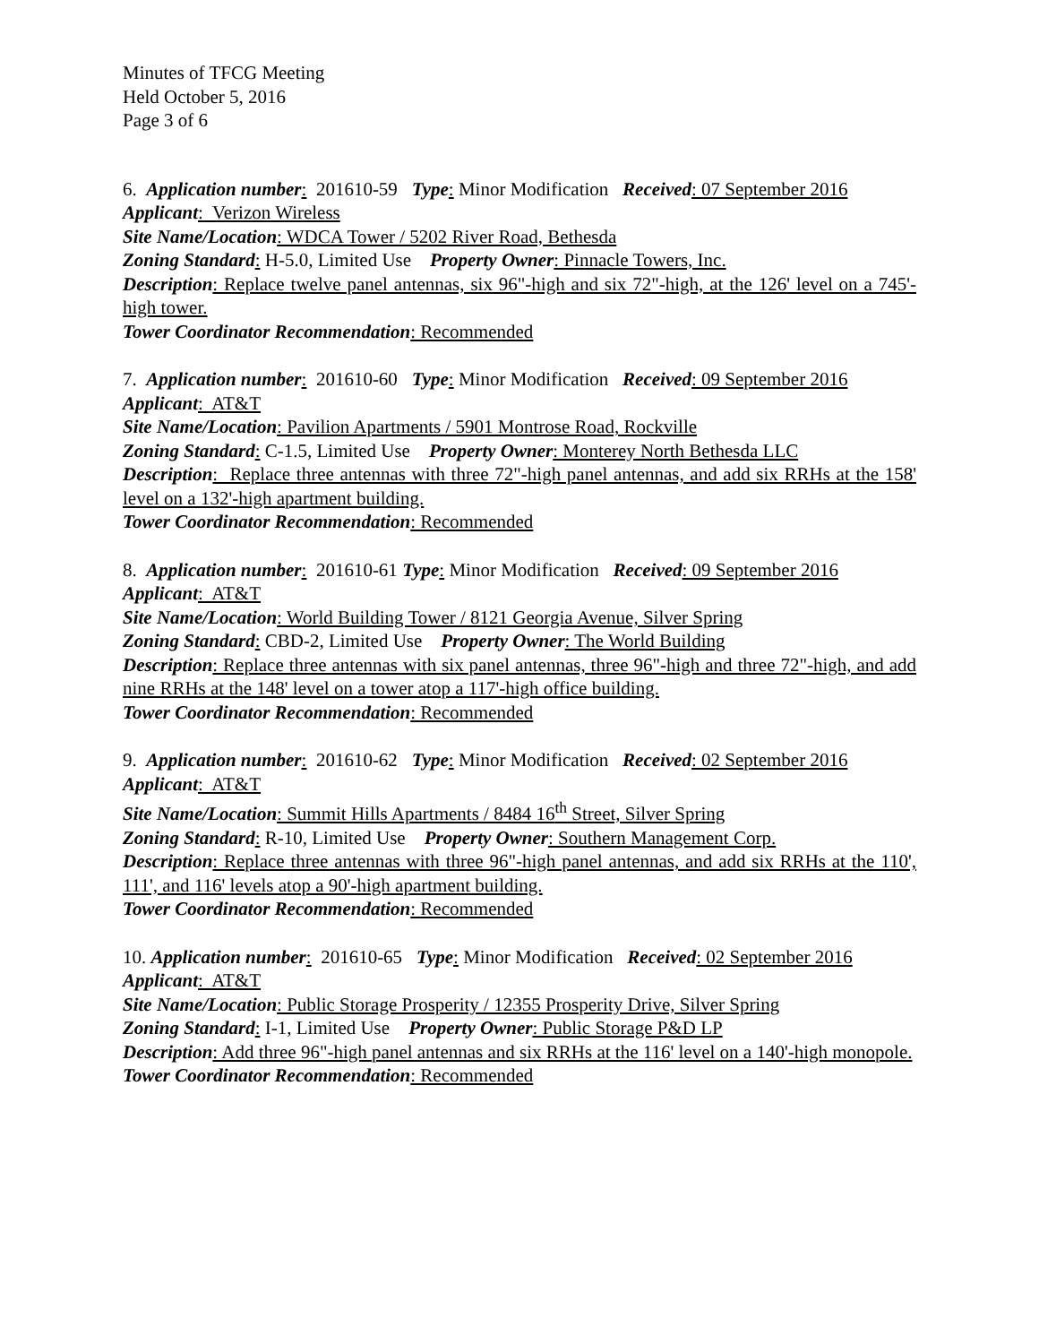Minutes of TFCG Meeting
Held October 5, 2016
Page 3 of 6
6. Application number: 201610-59 Type: Minor Modification Received: 07 September 2016
Applicant: Verizon Wireless
Site Name/Location: WDCA Tower / 5202 River Road, Bethesda
Zoning Standard: H-5.0, Limited Use Property Owner: Pinnacle Towers, Inc.
Description: Replace twelve panel antennas, six 96"-high and six 72"-high, at the 126' level on a 745'-high tower.
Tower Coordinator Recommendation: Recommended
7. Application number: 201610-60 Type: Minor Modification Received: 09 September 2016
Applicant: AT&T
Site Name/Location: Pavilion Apartments / 5901 Montrose Road, Rockville
Zoning Standard: C-1.5, Limited Use Property Owner: Monterey North Bethesda LLC
Description: Replace three antennas with three 72"-high panel antennas, and add six RRHs at the 158' level on a 132'-high apartment building.
Tower Coordinator Recommendation: Recommended
8. Application number: 201610-61 Type: Minor Modification Received: 09 September 2016
Applicant: AT&T
Site Name/Location: World Building Tower / 8121 Georgia Avenue, Silver Spring
Zoning Standard: CBD-2, Limited Use Property Owner: The World Building
Description: Replace three antennas with six panel antennas, three 96"-high and three 72"-high, and add nine RRHs at the 148' level on a tower atop a 117'-high office building.
Tower Coordinator Recommendation: Recommended
9. Application number: 201610-62 Type: Minor Modification Received: 02 September 2016
Applicant: AT&T
Site Name/Location: Summit Hills Apartments / 8484 16<sup>th</sup> Street, Silver Spring
Zoning Standard: R-10, Limited Use Property Owner: Southern Management Corp.
Description: Replace three antennas with three 96"-high panel antennas, and add six RRHs at the 110', 111', and 116' levels atop a 90'-high apartment building.
Tower Coordinator Recommendation: Recommended
10. Application number: 201610-65 Type: Minor Modification Received: 02 September 2016
Applicant: AT&T
Site Name/Location: Public Storage Prosperity / 12355 Prosperity Drive, Silver Spring
Zoning Standard: I-1, Limited Use Property Owner: Public Storage P&D LP
Description: Add three 96"-high panel antennas and six RRHs at the 116' level on a 140'-high monopole.
Tower Coordinator Recommendation: Recommended